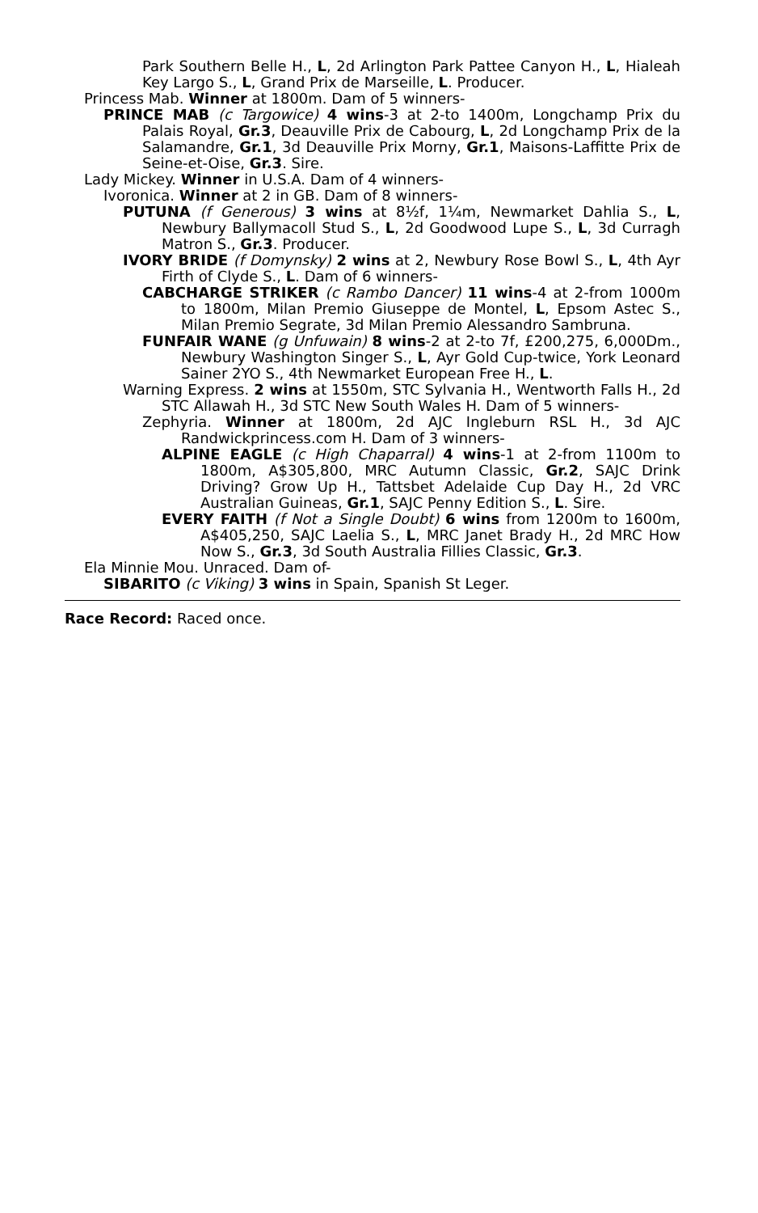Park Southern Belle H., L, 2d Arlington Park Pattee Canyon H., L, Hialeah Key Largo S., L, Grand Prix de Marseille, L. Producer.
Princess Mab. Winner at 1800m. Dam of 5 winners-
PRINCE MAB (c Targowice) 4 wins-3 at 2-to 1400m, Longchamp Prix du Palais Royal, Gr.3, Deauville Prix de Cabourg, L, 2d Longchamp Prix de la Salamandre, Gr.1, 3d Deauville Prix Morny, Gr.1, Maisons-Laffitte Prix de Seine-et-Oise, Gr.3. Sire.
Lady Mickey. Winner in U.S.A. Dam of 4 winners-
Ivoronica. Winner at 2 in GB. Dam of 8 winners-
PUTUNA (f Generous) 3 wins at 8½f, 1¼m, Newmarket Dahlia S., L, Newbury Ballymacoll Stud S., L, 2d Goodwood Lupe S., L, 3d Curragh Matron S., Gr.3. Producer.
IVORY BRIDE (f Domynsky) 2 wins at 2, Newbury Rose Bowl S., L, 4th Ayr Firth of Clyde S., L. Dam of 6 winners-
CABCHARGE STRIKER (c Rambo Dancer) 11 wins-4 at 2-from 1000m to 1800m, Milan Premio Giuseppe de Montel, L, Epsom Astec S., Milan Premio Segrate, 3d Milan Premio Alessandro Sambruna.
FUNFAIR WANE (g Unfuwain) 8 wins-2 at 2-to 7f, £200,275, 6,000Dm., Newbury Washington Singer S., L, Ayr Gold Cup-twice, York Leonard Sainer 2YO S., 4th Newmarket European Free H., L.
Warning Express. 2 wins at 1550m, STC Sylvania H., Wentworth Falls H., 2d STC Allawah H., 3d STC New South Wales H. Dam of 5 winners-
Zephyria. Winner at 1800m, 2d AJC Ingleburn RSL H., 3d AJC Randwickprincess.com H. Dam of 3 winners-
ALPINE EAGLE (c High Chaparral) 4 wins-1 at 2-from 1100m to 1800m, A$305,800, MRC Autumn Classic, Gr.2, SAJC Drink Driving? Grow Up H., Tattsbet Adelaide Cup Day H., 2d VRC Australian Guineas, Gr.1, SAJC Penny Edition S., L. Sire.
EVERY FAITH (f Not a Single Doubt) 6 wins from 1200m to 1600m, A$405,250, SAJC Laelia S., L, MRC Janet Brady H., 2d MRC How Now S., Gr.3, 3d South Australia Fillies Classic, Gr.3.
Ela Minnie Mou. Unraced. Dam of-
SIBARITO (c Viking) 3 wins in Spain, Spanish St Leger.
Race Record: Raced once.